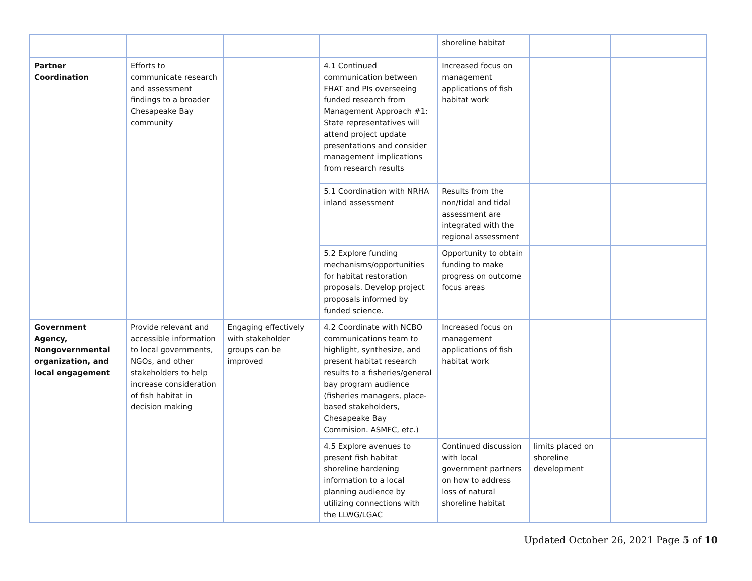| | | | | shoreline habitat | | |
| Partner Coordination | Efforts to communicate research and assessment findings to a broader Chesapeake Bay community | | 4.1 Continued communication between FHAT and PIs overseeing funded research from Management Approach #1: State representatives will attend project update presentations and consider management implications from research results | Increased focus on management applications of fish habitat work | | |
| | | | 5.1 Coordination with NRHA inland assessment | Results from the non/tidal and tidal assessment are integrated with the regional assessment | | |
| | | | 5.2 Explore funding mechanisms/opportunities for habitat restoration proposals. Develop project proposals informed by funded science. | Opportunity to obtain funding to make progress on outcome focus areas | | |
| Government Agency, Nongovernmental organization, and local engagement | Provide relevant and accessible information to local governments, NGOs, and other stakeholders to help increase consideration of fish habitat in decision making | Engaging effectively with stakeholder groups can be improved | 4.2 Coordinate with NCBO communications team to highlight, synthesize, and present habitat research results to a fisheries/general bay program audience (fisheries managers, place-based stakeholders, Chesapeake Bay Commision. ASMFC, etc.) | Increased focus on management applications of fish habitat work | | |
| | | | 4.5 Explore avenues to present fish habitat shoreline hardening information to a local planning audience by utilizing connections with the LLWG/LGAC | Continued discussion with local government partners on how to address loss of natural shoreline habitat | limits placed on shoreline development | |
Updated October 26, 2021 Page 5 of 10